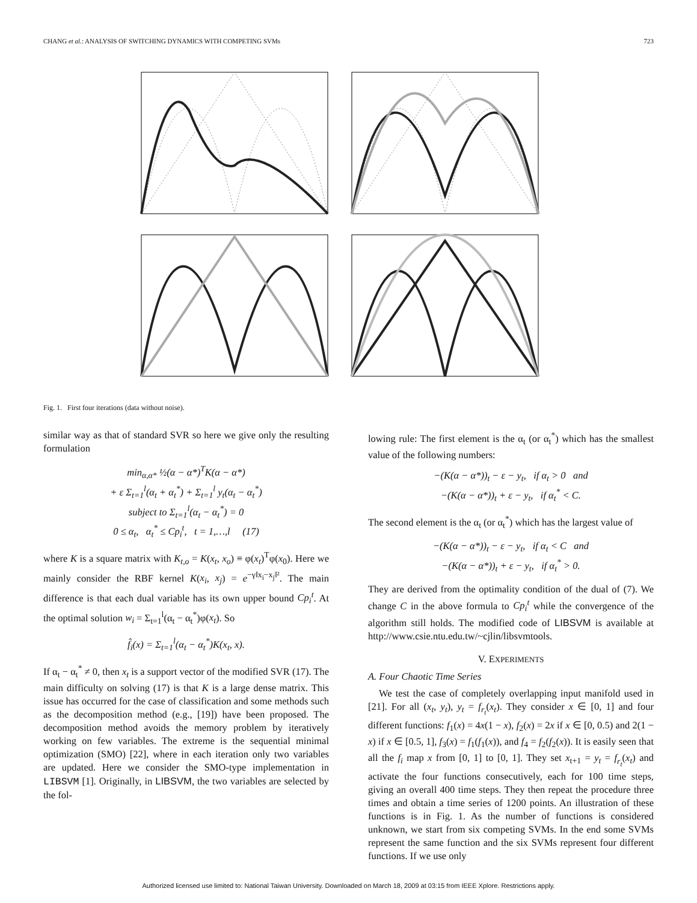CHANG et al.: ANALYSIS OF SWITCHING DYNAMICS WITH COMPETING SVMs 723
Fig. 1. First four iterations (data without noise).
similar way as that of standard SVR so here we give only the resulting formulation
min<sub>α,α*</sub> ½(α − α*)<sup>T</sup>K(α − α*)
+ ε Σ<sub>t=1</sub><sup>l</sup>(α<sub>t</sub> + α<sub>t</sub><sup>*</sup>) + Σ<sub>t=1</sub><sup>l</sup> y<sub>t</sub>(α<sub>t</sub> − α<sub>t</sub><sup>*</sup>)
subject to Σ<sub>t=1</sub><sup>l</sup>(α<sub>t</sub> − α<sub>t</sub><sup>*</sup>) = 0
0 ≤ α<sub>t</sub>, α<sub>t</sub><sup>*</sup> ≤ Cp<sub>i</sub><sup>t</sup>, t = 1,…,l (17)
where K is a square matrix with K<sub>t,o</sub> = K(x<sub>t</sub>, x<sub>o</sub>) ≡ φ(x<sub>t</sub>)<sup>T</sup>φ(x<sub>0</sub>). Here we mainly consider the RBF kernel K(x<sub>i</sub>, x<sub>j</sub>) = e<sup>−γ‖x<sub>i</sub>−x<sub>j</sub>‖²</sup>. The main difference is that each dual variable has its own upper bound Cp<sub>i</sub><sup>t</sup>. At the optimal solution w<sub>i</sub> = Σ<sub>t=1</sub><sup>l</sup>(α<sub>t</sub> − α<sub>t</sub><sup>*</sup>)φ(x<sub>t</sub>). So
f̂<sub>i</sub>(x) = Σ<sub>t=1</sub><sup>l</sup>(α<sub>t</sub> − α<sub>t</sub><sup>*</sup>)K(x<sub>t</sub>, x).
If α<sub>t</sub> − α<sub>t</sub><sup>*</sup> ≠ 0, then x<sub>t</sub> is a support vector of the modified SVR (17). The main difficulty on solving (17) is that K is a large dense matrix. This issue has occurred for the case of classification and some methods such as the decomposition method (e.g., [19]) have been proposed. The decomposition method avoids the memory problem by iteratively working on few variables. The extreme is the sequential minimal optimization (SMO) [22], where in each iteration only two variables are updated. Here we consider the SMO-type implementation in LIBSVM [1]. Originally, in LIBSVM, the two variables are selected by the fol-
lowing rule: The first element is the α<sub>t</sub> (or α<sub>t</sub><sup>*</sup>) which has the smallest value of the following numbers:
−(K(α − α*))<sub>t</sub> − ε − y<sub>t</sub>, if α<sub>t</sub> > 0 and
−(K(α − α*))<sub>t</sub> + ε − y<sub>t</sub>, if α<sub>t</sub><sup>*</sup> < C.
The second element is the α<sub>t</sub> (or α<sub>t</sub><sup>*</sup>) which has the largest value of
−(K(α − α*))<sub>t</sub> − ε − y<sub>t</sub>, if α<sub>t</sub> < C and
−(K(α − α*))<sub>t</sub> + ε − y<sub>t</sub>, if α<sub>t</sub><sup>*</sup> > 0.
They are derived from the optimality condition of the dual of (7). We change C in the above formula to Cp<sub>i</sub><sup>t</sup> while the convergence of the algorithm still holds. The modified code of LIBSVM is available at http://www.csie.ntu.edu.tw/~cjlin/libsvmtools.
V. EXPERIMENTS
A. Four Chaotic Time Series
We test the case of completely overlapping input manifold used in [21]. For all (x<sub>t</sub>, y<sub>t</sub>), y<sub>t</sub> = f<sub>r<sub>t</sub></sub>(x<sub>t</sub>). They consider x ∈ [0, 1] and four different functions: f<sub>1</sub>(x) = 4x(1 − x), f<sub>2</sub>(x) = 2x if x ∈ [0, 0.5) and 2(1 − x) if x ∈ [0.5, 1], f<sub>3</sub>(x) = f<sub>1</sub>(f<sub>1</sub>(x)), and f<sub>4</sub> = f<sub>2</sub>(f<sub>2</sub>(x)). It is easily seen that all the f<sub>i</sub> map x from [0, 1] to [0, 1]. They set x<sub>t+1</sub> = y<sub>t</sub> = f<sub>r<sub>t</sub></sub>(x<sub>t</sub>) and activate the four functions consecutively, each for 100 time steps, giving an overall 400 time steps. They then repeat the procedure three times and obtain a time series of 1200 points. An illustration of these functions is in Fig. 1. As the number of functions is considered unknown, we start from six competing SVMs. In the end some SVMs represent the same function and the six SVMs represent four different functions. If we use only
Authorized licensed use limited to: National Taiwan University. Downloaded on March 18, 2009 at 03:15 from IEEE Xplore. Restrictions apply.